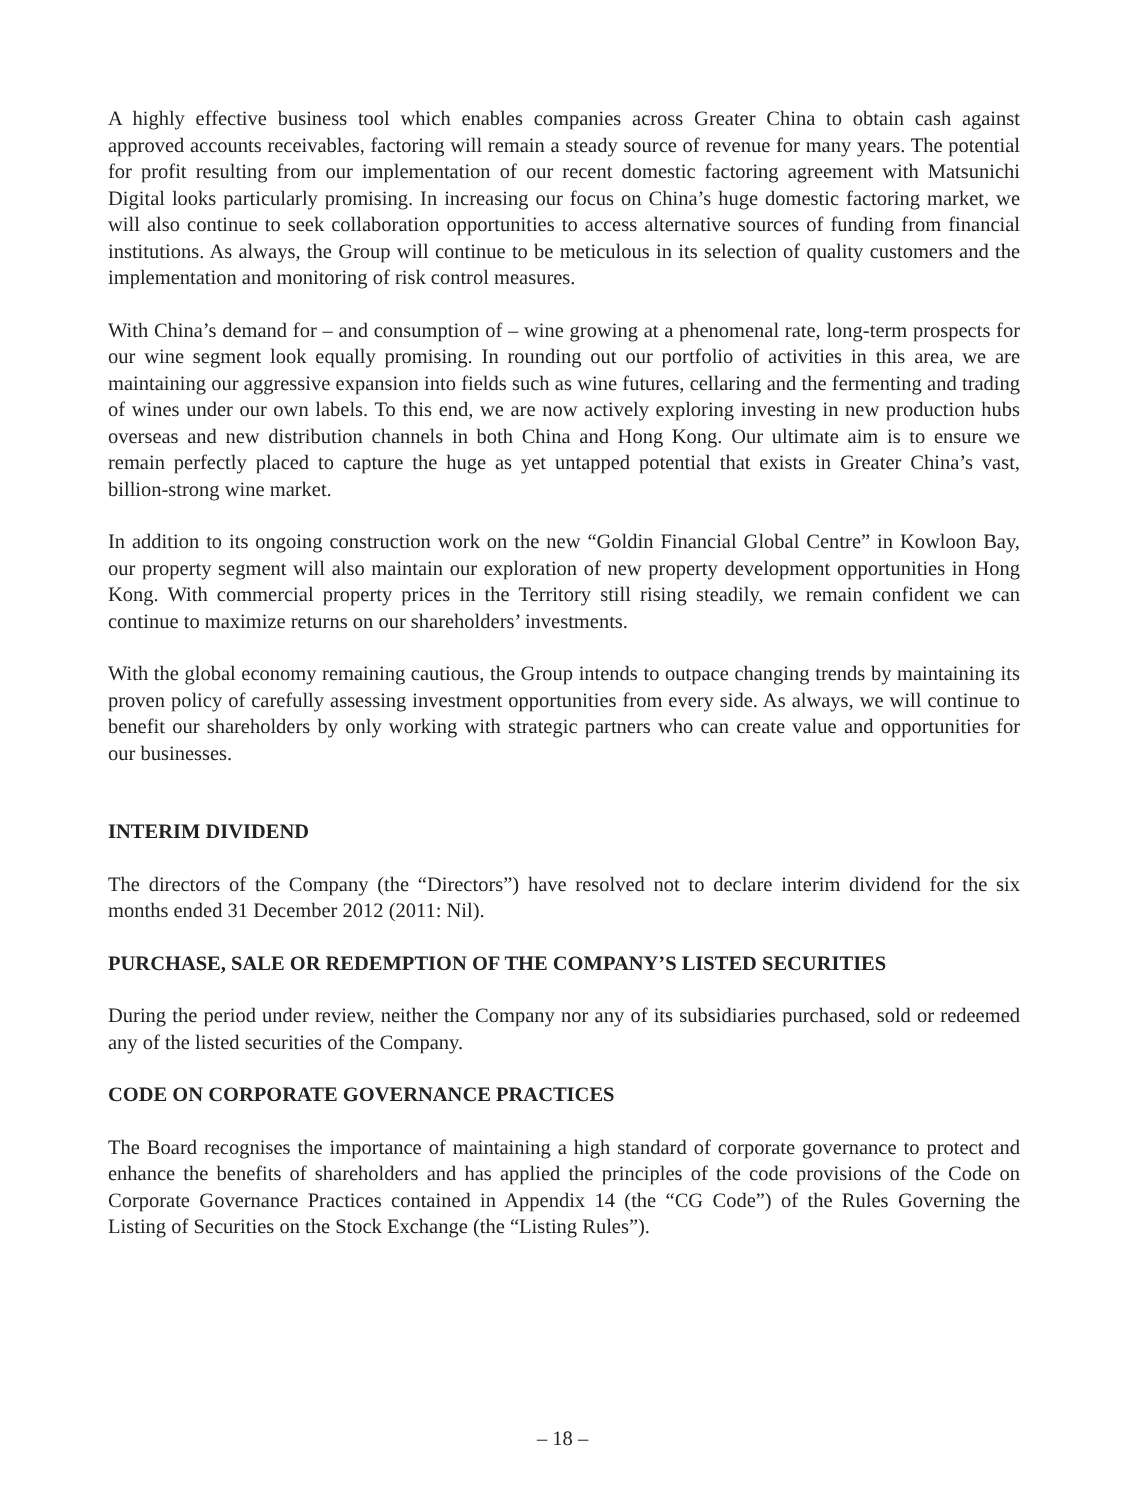A highly effective business tool which enables companies across Greater China to obtain cash against approved accounts receivables, factoring will remain a steady source of revenue for many years. The potential for profit resulting from our implementation of our recent domestic factoring agreement with Matsunichi Digital looks particularly promising. In increasing our focus on China’s huge domestic factoring market, we will also continue to seek collaboration opportunities to access alternative sources of funding from financial institutions. As always, the Group will continue to be meticulous in its selection of quality customers and the implementation and monitoring of risk control measures.
With China’s demand for – and consumption of – wine growing at a phenomenal rate, long-term prospects for our wine segment look equally promising. In rounding out our portfolio of activities in this area, we are maintaining our aggressive expansion into fields such as wine futures, cellaring and the fermenting and trading of wines under our own labels. To this end, we are now actively exploring investing in new production hubs overseas and new distribution channels in both China and Hong Kong. Our ultimate aim is to ensure we remain perfectly placed to capture the huge as yet untapped potential that exists in Greater China’s vast, billion-strong wine market.
In addition to its ongoing construction work on the new “Goldin Financial Global Centre” in Kowloon Bay, our property segment will also maintain our exploration of new property development opportunities in Hong Kong. With commercial property prices in the Territory still rising steadily, we remain confident we can continue to maximize returns on our shareholders’ investments.
With the global economy remaining cautious, the Group intends to outpace changing trends by maintaining its proven policy of carefully assessing investment opportunities from every side. As always, we will continue to benefit our shareholders by only working with strategic partners who can create value and opportunities for our businesses.
INTERIM DIVIDEND
The directors of the Company (the “Directors”) have resolved not to declare interim dividend for the six months ended 31 December 2012 (2011: Nil).
PURCHASE, SALE OR REDEMPTION OF THE COMPANY’S LISTED SECURITIES
During the period under review, neither the Company nor any of its subsidiaries purchased, sold or redeemed any of the listed securities of the Company.
CODE ON CORPORATE GOVERNANCE PRACTICES
The Board recognises the importance of maintaining a high standard of corporate governance to protect and enhance the benefits of shareholders and has applied the principles of the code provisions of the Code on Corporate Governance Practices contained in Appendix 14 (the “CG Code”) of the Rules Governing the Listing of Securities on the Stock Exchange (the “Listing Rules”).
– 18 –